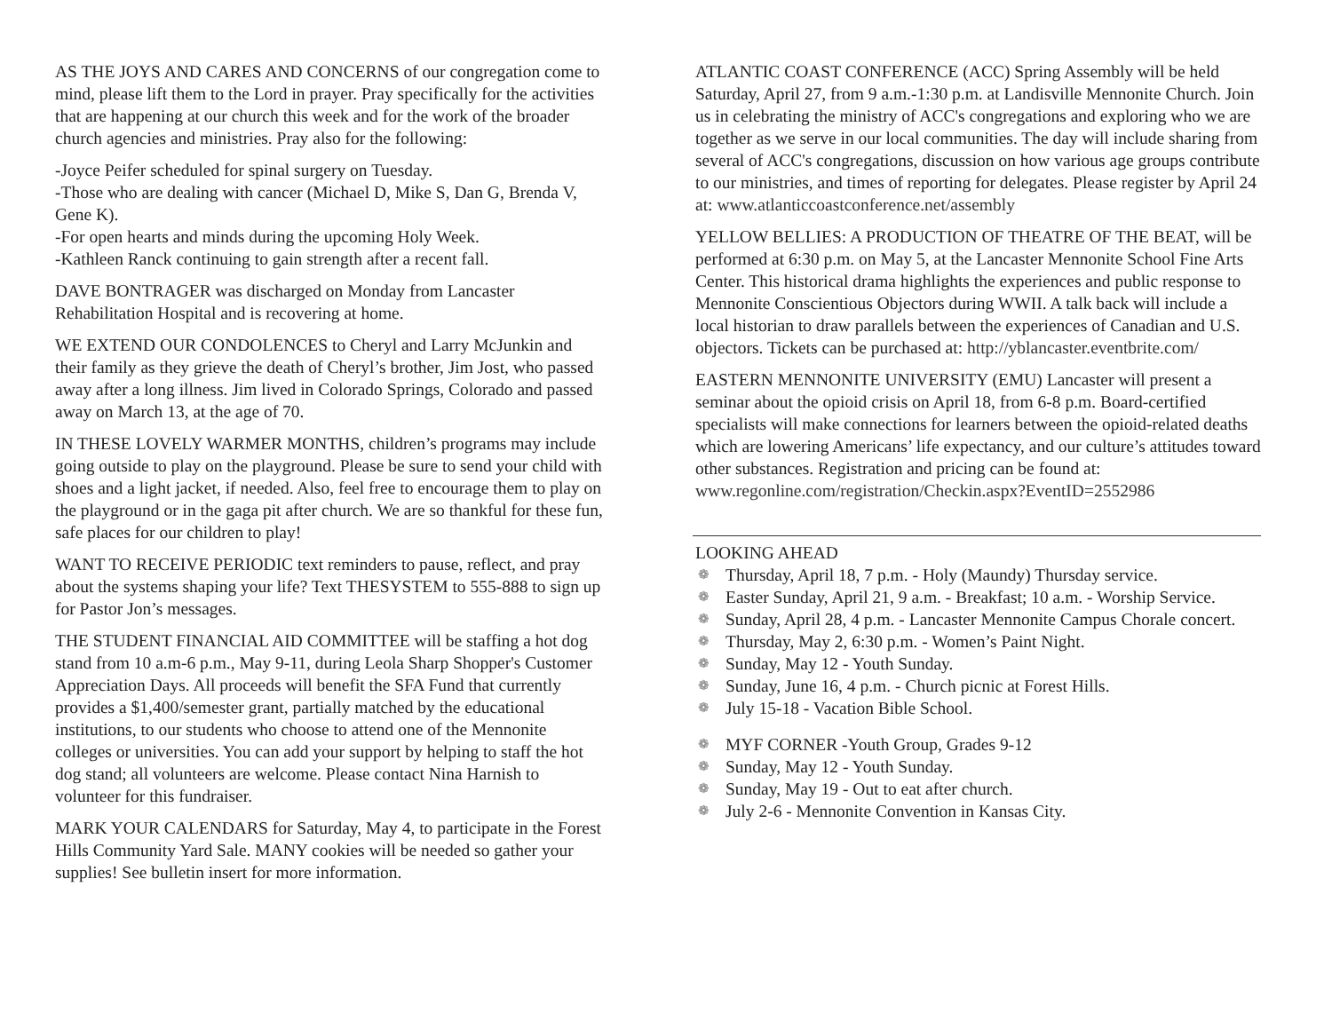AS THE JOYS AND CARES AND CONCERNS of our congregation come to mind, please lift them to the Lord in prayer. Pray specifically for the activities that are happening at our church this week and for the work of the broader church agencies and ministries. Pray also for the following:
-Joyce Peifer scheduled for spinal surgery on Tuesday.
-Those who are dealing with cancer (Michael D, Mike S, Dan G, Brenda V, Gene K).
-For open hearts and minds during the upcoming Holy Week.
-Kathleen Ranck continuing to gain strength after a recent fall.
DAVE BONTRAGER was discharged on Monday from Lancaster Rehabilitation Hospital and is recovering at home.
WE EXTEND OUR CONDOLENCES to Cheryl and Larry McJunkin and their family as they grieve the death of Cheryl’s brother, Jim Jost, who passed away after a long illness. Jim lived in Colorado Springs, Colorado and passed away on March 13, at the age of 70.
IN THESE LOVELY WARMER MONTHS, children’s programs may include going outside to play on the playground. Please be sure to send your child with shoes and a light jacket, if needed. Also, feel free to encourage them to play on the playground or in the gaga pit after church. We are so thankful for these fun, safe places for our children to play!
WANT TO RECEIVE PERIODIC text reminders to pause, reflect, and pray about the systems shaping your life? Text THESYSTEM to 555-888 to sign up for Pastor Jon’s messages.
THE STUDENT FINANCIAL AID COMMITTEE will be staffing a hot dog stand from 10 a.m-6 p.m., May 9-11, during Leola Sharp Shopper's Customer Appreciation Days. All proceeds will benefit the SFA Fund that currently provides a $1,400/semester grant, partially matched by the educational institutions, to our students who choose to attend one of the Mennonite colleges or universities. You can add your support by helping to staff the hot dog stand; all volunteers are welcome. Please contact Nina Harnish to volunteer for this fundraiser.
MARK YOUR CALENDARS for Saturday, May 4, to participate in the Forest Hills Community Yard Sale. MANY cookies will be needed so gather your supplies! See bulletin insert for more information.
ATLANTIC COAST CONFERENCE (ACC) Spring Assembly will be held Saturday, April 27, from 9 a.m.-1:30 p.m. at Landisville Mennonite Church. Join us in celebrating the ministry of ACC's congregations and exploring who we are together as we serve in our local communities. The day will include sharing from several of ACC's congregations, discussion on how various age groups contribute to our ministries, and times of reporting for delegates. Please register by April 24 at: www.atlanticcoastconference.net/assembly
YELLOW BELLIES: A PRODUCTION OF THEATRE OF THE BEAT, will be performed at 6:30 p.m. on May 5, at the Lancaster Mennonite School Fine Arts Center. This historical drama highlights the experiences and public response to Mennonite Conscientious Objectors during WWII. A talk back will include a local historian to draw parallels between the experiences of Canadian and U.S. objectors. Tickets can be purchased at: http://yblancaster.eventbrite.com/
EASTERN MENNONITE UNIVERSITY (EMU) Lancaster will present a seminar about the opioid crisis on April 18, from 6-8 p.m. Board-certified specialists will make connections for learners between the opioid-related deaths which are lowering Americans’ life expectancy, and our culture’s attitudes toward other substances. Registration and pricing can be found at: www.regonline.com/registration/Checkin.aspx?EventID=2552986
LOOKING AHEAD
❁ Thursday, April 18, 7 p.m. - Holy (Maundy) Thursday service.
❁ Easter Sunday, April 21, 9 a.m. - Breakfast; 10 a.m. - Worship Service.
❁ Sunday, April 28, 4 p.m. - Lancaster Mennonite Campus Chorale concert.
❁ Thursday, May 2, 6:30 p.m. - Women’s Paint Night.
❁ Sunday, May 12 - Youth Sunday.
❁ Sunday, June 16, 4 p.m. - Church picnic at Forest Hills.
❁ July 15-18 - Vacation Bible School.
❁ MYF CORNER -Youth Group, Grades 9-12
❁ Sunday, May 12 - Youth Sunday.
❁ Sunday, May 19 - Out to eat after church.
❁ July 2-6 - Mennonite Convention in Kansas City.